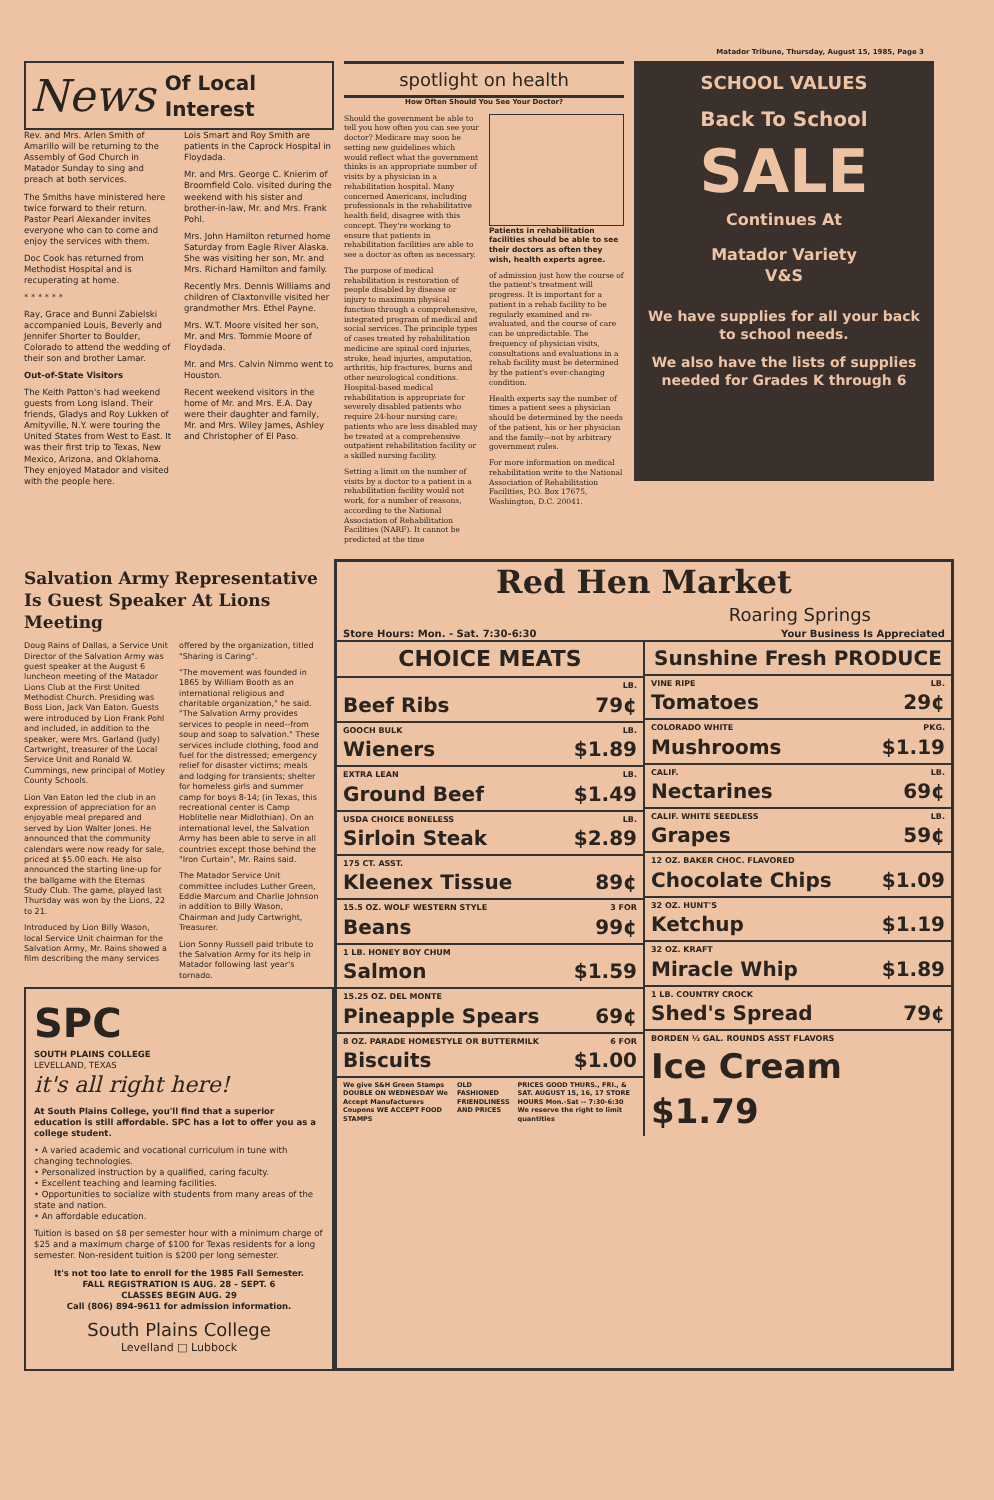Matador Tribune, Thursday, August 15, 1985, Page 3
News Of Local Interest
Rev. and Mrs. Arlen Smith of Amarillo will be returning to the Assembly of God Church in Matador Sunday to sing and preach at both services.
The Smiths have ministered here twice forward to their return. Pastor Pearl Alexander invites everyone who can to come and enjoy the services with them.
Doc Cook has returned from Methodist Hospital and is recuperating at home.
* * * * * *
Ray, Grace and Bunni Zabielski accompanied Louis, Beverly and Jennifer Shorter to Boulder, Colorado to attend the wedding of their son and brother Lamar.
Out-of-State Visitors
The Keith Patton's had weekend guests from Long Island. Their friends, Gladys and Roy Lukken of Amityville, N.Y. were touring the United States from West to East. It was their first trip to Texas, New Mexico, Arizona, and Oklahoma. They enjoyed Matador and visited with the people here.
Lois Smart and Roy Smith are patients in the Caprock Hospital in Floydada.
Mr. and Mrs. George C. Knierim of Broomfield Colo. visited during the weekend with his sister and brother-in-law, Mr. and Mrs. Frank Pohl.
Mrs. John Hamilton returned home Saturday from Eagle River Alaska. She was visiting her son, Mr. and Mrs. Richard Hamilton and family.
Recently Mrs. Dennis Williams and children of Claxtonville visited her grandmother Mrs. Ethel Payne.
Mrs. W.T. Moore visited her son, Mr. and Mrs. Tommie Moore of Floydada.
Mr. and Mrs. Calvin Nimmo went to Houston.
Recent weekend visitors in the home of Mr. and Mrs. E.A. Day were their daughter and family, Mr. and Mrs. Wiley James, Ashley and Christopher of El Paso.
spotlight on health
How Often Should You See Your Doctor?
Should the government be able to tell you how often you can see your doctor? Medicare may soon be setting new guidelines which would reflect what the government thinks is an appropriate number of visits by a physician in a rehabilitation hospital. Many concerned Americans, including professionals in the rehabilitative health field, disagree with this concept. They're working to ensure that patients in rehabilitation facilities are able to see a doctor as often as necessary.
The purpose of medical rehabilitation is restoration of people disabled by disease or injury to maximum physical function through a comprehensive, integrated program of medical and social services. The principle types of cases treated by rehabilitation medicine are spinal cord injuries, stroke, head injuries, amputation, arthritis, hip fractures, burns and other neurological conditions. Hospital-based medical rehabilitation is appropriate for severely disabled patients who require 24-hour nursing care; patients who are less disabled may be treated at a comprehensive outpatient rehabilitation facility or a skilled nursing facility.
Setting a limit on the number of visits by a doctor to a patient in a rehabilitation facility would not work, for a number of reasons, according to the National Association of Rehabilitation Facilities (NARF). It cannot be predicted at the time
Patients in rehabilitation facilities should be able to see their doctors as often they wish, health experts agree.
of admission just how the course of the patient's treatment will progress. It is important for a patient in a rehab facility to be regularly examined and re-evaluated, and the course of care can be unpredictable. The frequency of physician visits, consultations and evaluations in a rehab facility must be determined by the patient's ever-changing condition.
Health experts say the number of times a patient sees a physician should be determined by the needs of the patient, his or her physician and the family—not by arbitrary government rules.
For more information on medical rehabilitation write to the National Association of Rehabilitation Facilities, P.O. Box 17675, Washington, D.C. 20041.
SCHOOL VALUES
Back To School
SALE
Continues At
Matador Variety
V&S
We have supplies for all your back to school needs.
We also have the lists of supplies needed for Grades K through 6
Salvation Army Representative Is Guest Speaker At Lions Meeting
Doug Rains of Dallas, a Service Unit Director of the Salvation Army was guest speaker at the August 6 luncheon meeting of the Matador Lions Club at the First United Methodist Church. Presiding was Boss Lion, Jack Van Eaton. Guests were introduced by Lion Frank Pohl and included, in addition to the speaker, were Mrs. Garland (Judy) Cartwright, treasurer of the Local Service Unit and Ronald W. Cummings, new principal of Motley County Schools.
Lion Van Eaton led the club in an expression of appreciation for an enjoyable meal prepared and served by Lion Walter Jones. He announced that the community calendars were now ready for sale, priced at $5.00 each. He also announced the starting line-up for the ballgame with the Eternas Study Club. The game, played last Thursday was won by the Lions, 22 to 21.
Introduced by Lion Billy Wason, local Service Unit chairman for the Salvation Army, Mr. Rains showed a film describing the many services
offered by the organization, titled "Sharing is Caring".
"The movement was founded in 1865 by William Booth as an international religious and charitable organization," he said. "The Salvation Army provides services to people in need--from soup and soap to salvation." These services include clothing, food and fuel for the distressed; emergency relief for disaster victims; meals and lodging for transients; shelter for homeless girls and summer camp for boys 8-14; (in Texas, this recreational center is Camp Hoblitelle near Midlothian). On an international level, the Salvation Army has been able to serve in all countries except those behind the "Iron Curtain", Mr. Rains said.
The Matador Service Unit committee includes Luther Green, Eddie Marcum and Charlie Johnson in addition to Billy Wason, Chairman and Judy Cartwright, Treasurer.
Lion Sonny Russell paid tribute to the Salvation Army for its help in Matador following last year's tornado.
SPC
SOUTH PLAINS COLLEGE
LEVELLAND, TEXAS
it's all right here!
At South Plains College, you'll find that a superior education is still affordable. SPC has a lot to offer you as a college student.
• A varied academic and vocational curriculum in tune with changing technologies.
• Personalized instruction by a qualified, caring faculty.
• Excellent teaching and learning facilities.
• Opportunities to socialize with students from many areas of the state and nation.
• An affordable education.
Tuition is based on $8 per semester hour with a minimum charge of $25 and a maximum charge of $100 for Texas residents for a long semester. Non-resident tuition is $200 per long semester.
It's not too late to enroll for the 1985 Fall Semester.
FALL REGISTRATION IS AUG. 28 - SEPT. 6
CLASSES BEGIN AUG. 29
Call (806) 894-9611 for admission information.
South Plains College
Levelland □ Lubbock
Red Hen Market
Roaring Springs
Store Hours: Mon. - Sat. 7:30-6:30 Your Business Is Appreciated
CHOICE MEATS
LB.
Beef Ribs 79¢
GOOCH BULK LB.
Wieners $1.89
EXTRA LEAN LB.
Ground Beef $1.49
USDA CHOICE BONELESS LB.
Sirloin Steak $2.89
175 CT. ASST.
Kleenex Tissue 89¢
15.5 OZ. WOLF WESTERN STYLE 3 FOR
Beans 99¢
1 LB. HONEY BOY CHUM
Salmon $1.59
15.25 OZ. DEL MONTE
Pineapple Spears 69¢
8 OZ. PARADE HOMESTYLE OR BUTTERMILK 6 FOR
Biscuits $1.00
We give S&H Green Stamps DOUBLE ON WEDNESDAY We Accept Manufacturers Coupons WE ACCEPT FOOD STAMPS OLD FASHIONED FRIENDLINESS AND PRICES PRICES GOOD THURS., FRI., & SAT. AUGUST 15, 16, 17 STORE HOURS Mon.-Sat -- 7:30-6:30 We reserve the right to limit quantities
Sunshine Fresh PRODUCE
VINE RIPE LB.
Tomatoes 29¢
COLORADO WHITE PKG.
Mushrooms $1.19
CALIF. LB.
Nectarines 69¢
CALIF. WHITE SEEDLESS LB.
Grapes 59¢
12 OZ. BAKER CHOC. FLAVORED
Chocolate Chips $1.09
32 OZ. HUNT'S
Ketchup $1.19
32 OZ. KRAFT
Miracle Whip $1.89
1 LB. COUNTRY CROCK
Shed's Spread 79¢
BORDEN ½ GAL. ROUNDS ASST FLAVORS
Ice Cream $1.79